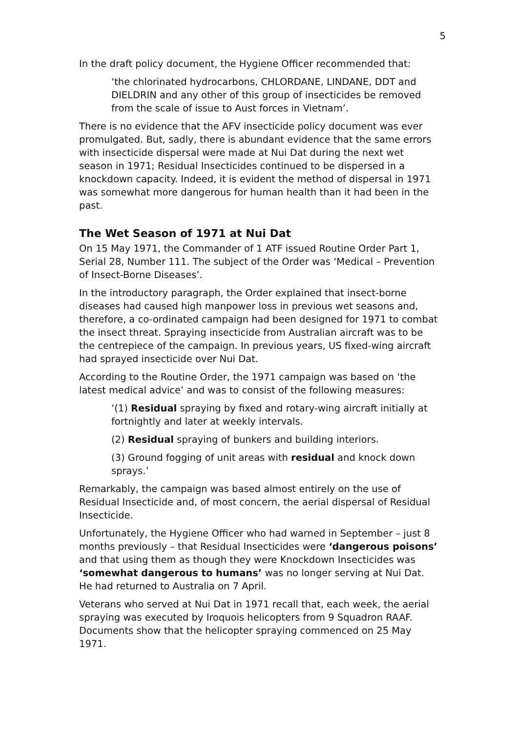5
In the draft policy document, the Hygiene Officer recommended that:
‘the chlorinated hydrocarbons, CHLORDANE, LINDANE, DDT and DIELDRIN and any other of this group of insecticides be removed from the scale of issue to Aust forces in Vietnam’.
There is no evidence that the AFV insecticide policy document was ever promulgated. But, sadly, there is abundant evidence that the same errors with insecticide dispersal were made at Nui Dat during the next wet season in 1971; Residual Insecticides continued to be dispersed in a knockdown capacity. Indeed, it is evident the method of dispersal in 1971 was somewhat more dangerous for human health than it had been in the past.
The Wet Season of 1971 at Nui Dat
On 15 May 1971, the Commander of 1 ATF issued Routine Order Part 1, Serial 28, Number 111. The subject of the Order was ‘Medical – Prevention of Insect-Borne Diseases’.
In the introductory paragraph, the Order explained that insect-borne diseases had caused high manpower loss in previous wet seasons and, therefore, a co-ordinated campaign had been designed for 1971 to combat the insect threat. Spraying insecticide from Australian aircraft was to be the centrepiece of the campaign. In previous years, US fixed-wing aircraft had sprayed insecticide over Nui Dat.
According to the Routine Order, the 1971 campaign was based on ‘the latest medical advice’ and was to consist of the following measures:
‘(1) Residual spraying by fixed and rotary-wing aircraft initially at fortnightly and later at weekly intervals.
(2) Residual spraying of bunkers and building interiors.
(3) Ground fogging of unit areas with residual and knock down sprays.’
Remarkably, the campaign was based almost entirely on the use of Residual Insecticide and, of most concern, the aerial dispersal of Residual Insecticide.
Unfortunately, the Hygiene Officer who had warned in September – just 8 months previously – that Residual Insecticides were ‘dangerous poisons’ and that using them as though they were Knockdown Insecticides was ‘somewhat dangerous to humans’ was no longer serving at Nui Dat. He had returned to Australia on 7 April.
Veterans who served at Nui Dat in 1971 recall that, each week, the aerial spraying was executed by Iroquois helicopters from 9 Squadron RAAF. Documents show that the helicopter spraying commenced on 25 May 1971.